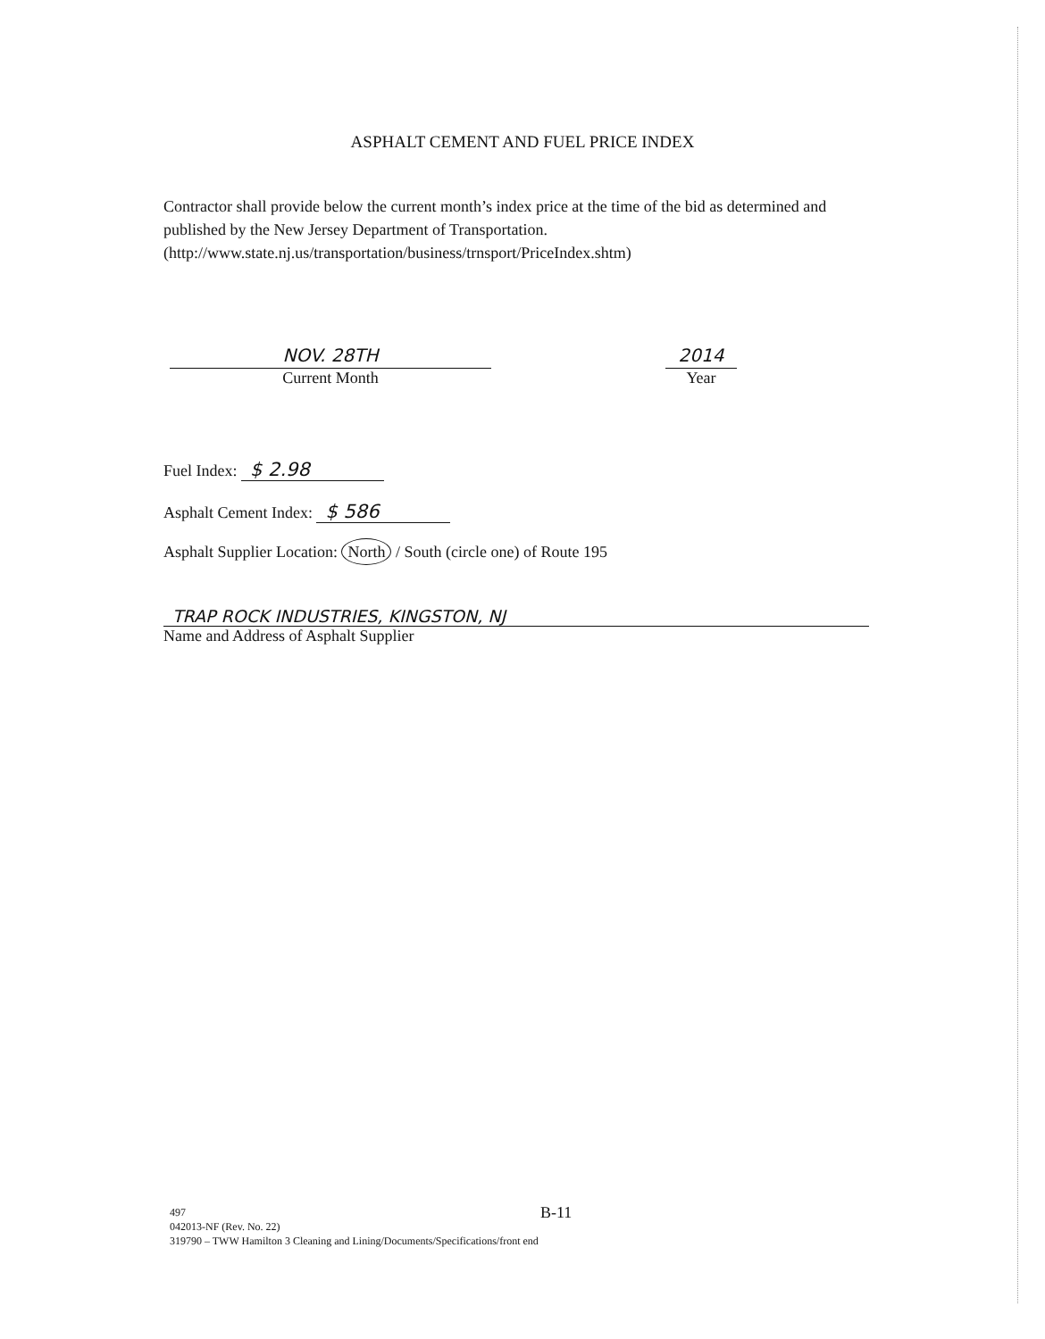ASPHALT CEMENT AND FUEL PRICE INDEX
Contractor shall provide below the current month’s index price at the time of the bid as determined and published by the New Jersey Department of Transportation. (http://www.state.nj.us/transportation/business/trnsport/PriceIndex.shtm)
NOV. 28TH
Current Month
2014
Year
Fuel Index: $ 2.98
Asphalt Cement Index: $ 586
Asphalt Supplier Location: North / South (circle one) of Route 195
TRAP ROCK INDUSTRIES, KINGSTON, NJ
Name and Address of Asphalt Supplier
B-11
497
042013-NF (Rev. No. 22)
319790 – TWW Hamilton 3 Cleaning and Lining/Documents/Specifications/front end